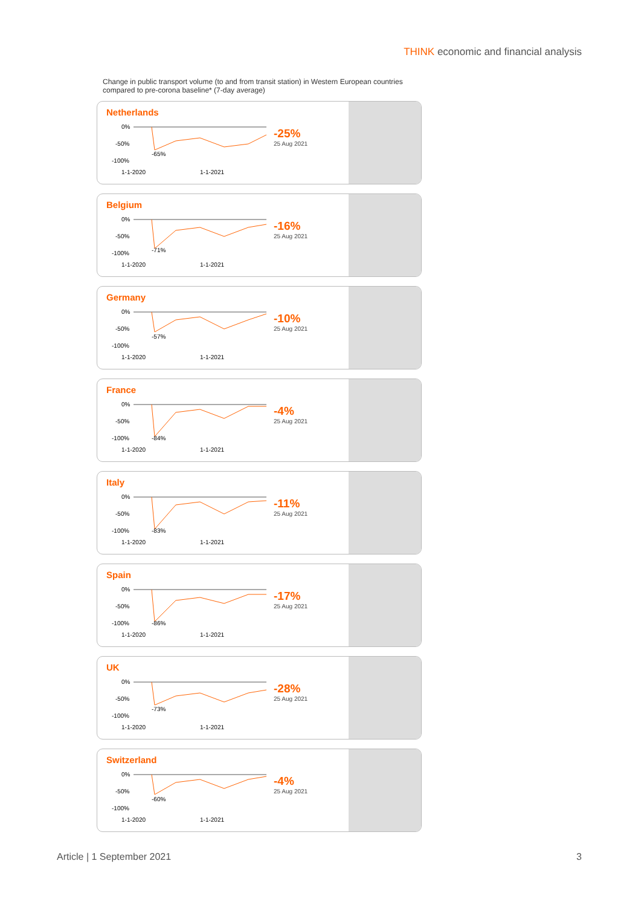THINK economic and financial analysis
Change in public transport volume (to and from transit station) in Western European countries
compared to pre-corona baseline* (7-day average)
Netherlands
0%
-50%
-100%
-65%
1-1-2020
1-1-2021
-25%
25 Aug 2021
Belgium
0%
-50%
-100%
-71%
1-1-2020
1-1-2021
-16%
25 Aug 2021
Germany
0%
-50%
-100%
-57%
1-1-2020
1-1-2021
-10%
25 Aug 2021
France
0%
-50%
-100%
-84%
1-1-2020
1-1-2021
-4%
25 Aug 2021
Italy
0%
-50%
-100%
-83%
1-1-2020
1-1-2021
-11%
25 Aug 2021
Spain
0%
-50%
-100%
-86%
1-1-2020
1-1-2021
-17%
25 Aug 2021
UK
0%
-50%
-100%
-73%
1-1-2020
1-1-2021
-28%
25 Aug 2021
Switzerland
0%
-50%
-100%
-60%
1-1-2020
1-1-2021
-4%
25 Aug 2021
Article | 1 September 2021 3